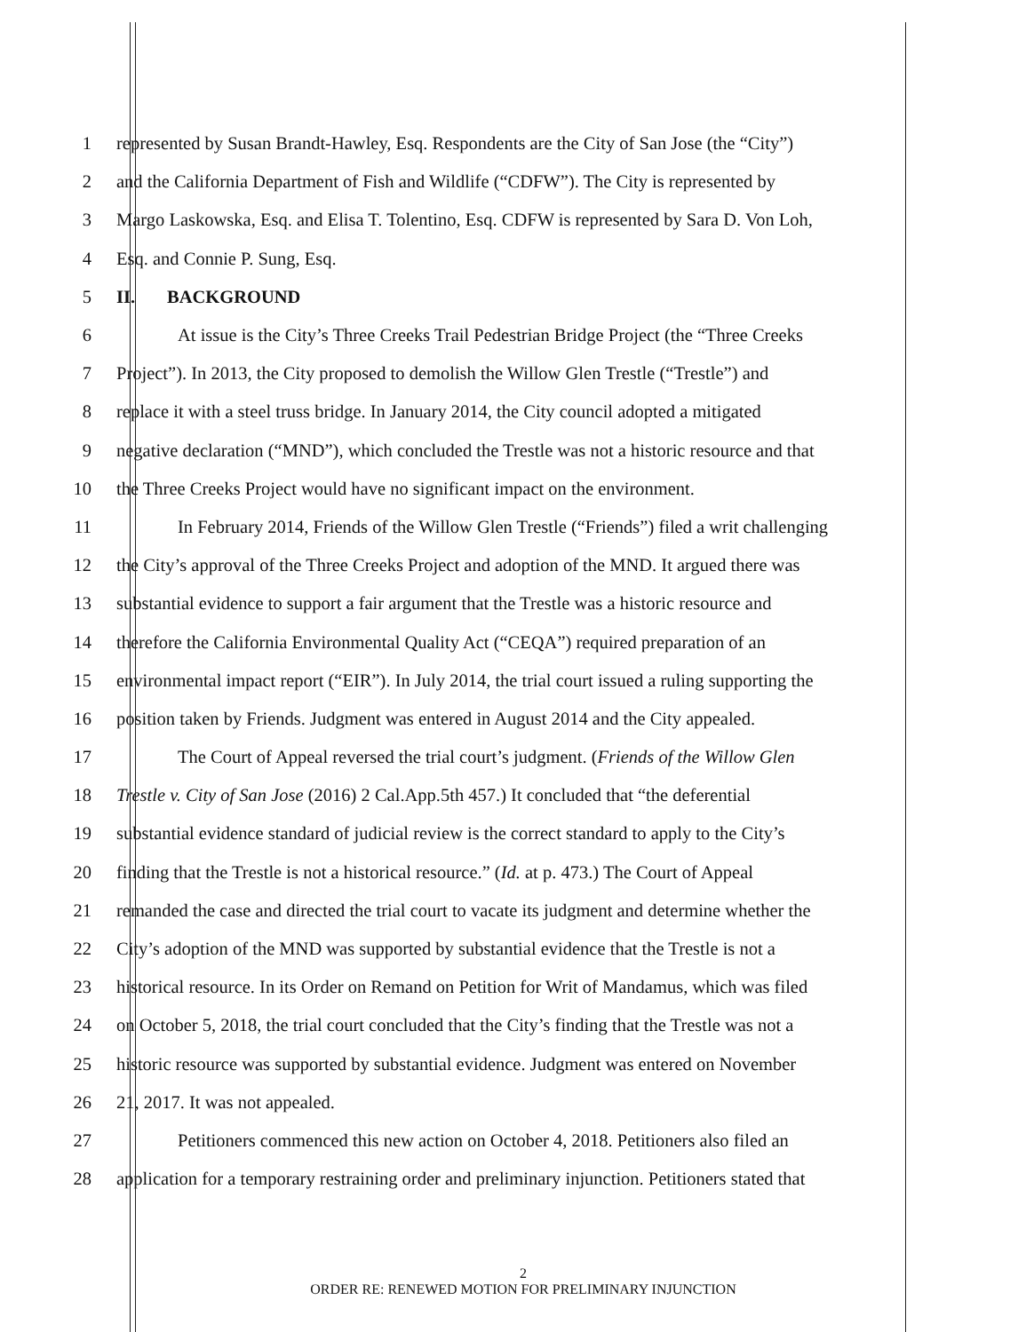1 represented by Susan Brandt-Hawley, Esq. Respondents are the City of San Jose (the “City”)
2 and the California Department of Fish and Wildlife (“CDFW”). The City is represented by
3 Margo Laskowska, Esq. and Elisa T. Tolentino, Esq. CDFW is represented by Sara D. Von Loh,
4 Esq. and Connie P. Sung, Esq.
5 II. BACKGROUND
6 At issue is the City’s Three Creeks Trail Pedestrian Bridge Project (the “Three Creeks
7 Project”). In 2013, the City proposed to demolish the Willow Glen Trestle (“Trestle”) and
8 replace it with a steel truss bridge. In January 2014, the City council adopted a mitigated
9 negative declaration (“MND”), which concluded the Trestle was not a historic resource and that
10 the Three Creeks Project would have no significant impact on the environment.
11 In February 2014, Friends of the Willow Glen Trestle (“Friends”) filed a writ challenging
12 the City’s approval of the Three Creeks Project and adoption of the MND. It argued there was
13 substantial evidence to support a fair argument that the Trestle was a historic resource and
14 therefore the California Environmental Quality Act (“CEQA”) required preparation of an
15 environmental impact report (“EIR”). In July 2014, the trial court issued a ruling supporting the
16 position taken by Friends. Judgment was entered in August 2014 and the City appealed.
17 The Court of Appeal reversed the trial court’s judgment. (Friends of the Willow Glen
18 Trestle v. City of San Jose (2016) 2 Cal.App.5th 457.) It concluded that “the deferential
19 substantial evidence standard of judicial review is the correct standard to apply to the City’s
20 finding that the Trestle is not a historical resource.” (Id. at p. 473.) The Court of Appeal
21 remanded the case and directed the trial court to vacate its judgment and determine whether the
22 City’s adoption of the MND was supported by substantial evidence that the Trestle is not a
23 historical resource. In its Order on Remand on Petition for Writ of Mandamus, which was filed
24 on October 5, 2018, the trial court concluded that the City’s finding that the Trestle was not a
25 historic resource was supported by substantial evidence. Judgment was entered on November
26 21, 2017. It was not appealed.
27 Petitioners commenced this new action on October 4, 2018. Petitioners also filed an
28 application for a temporary restraining order and preliminary injunction. Petitioners stated that
2
ORDER RE: RENEWED MOTION FOR PRELIMINARY INJUNCTION